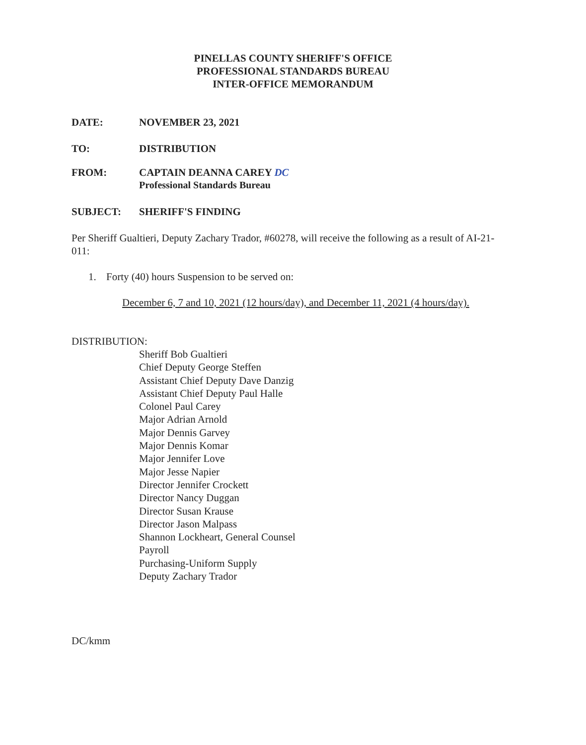PINELLAS COUNTY SHERIFF'S OFFICE
PROFESSIONAL STANDARDS BUREAU
INTER-OFFICE MEMORANDUM
DATE: NOVEMBER 23, 2021
TO: DISTRIBUTION
FROM: CAPTAIN DEANNA CAREY DC
Professional Standards Bureau
SUBJECT: SHERIFF'S FINDING
Per Sheriff Gualtieri, Deputy Zachary Trador, #60278, will receive the following as a result of AI-21-011:
1. Forty (40) hours Suspension to be served on:
December 6, 7 and 10, 2021 (12 hours/day), and December 11, 2021 (4 hours/day).
DISTRIBUTION:
Sheriff Bob Gualtieri
Chief Deputy George Steffen
Assistant Chief Deputy Dave Danzig
Assistant Chief Deputy Paul Halle
Colonel Paul Carey
Major Adrian Arnold
Major Dennis Garvey
Major Dennis Komar
Major Jennifer Love
Major Jesse Napier
Director Jennifer Crockett
Director Nancy Duggan
Director Susan Krause
Director Jason Malpass
Shannon Lockheart, General Counsel
Payroll
Purchasing-Uniform Supply
Deputy Zachary Trador
DC/kmm